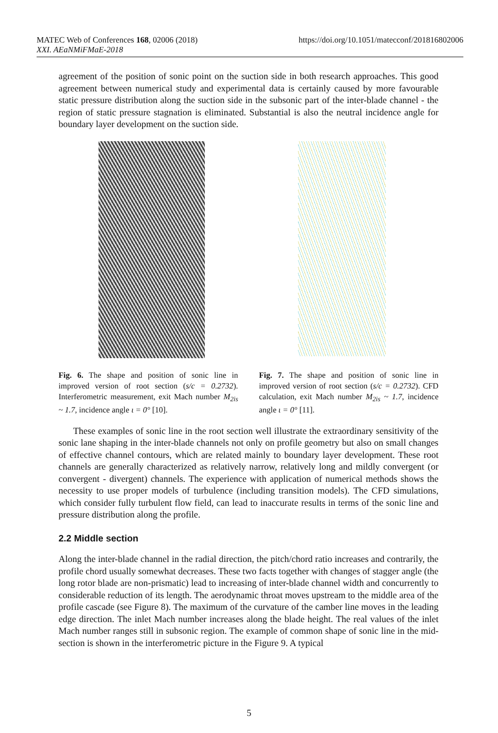MATEC Web of Conferences 168, 02006 (2018)
XXI. AEaNMiFMaE-2018
https://doi.org/10.1051/matecconf/201816802006
agreement of the position of sonic point on the suction side in both research approaches. This good agreement between numerical study and experimental data is certainly caused by more favourable static pressure distribution along the suction side in the subsonic part of the inter-blade channel - the region of static pressure stagnation is eliminated. Substantial is also the neutral incidence angle for boundary layer development on the suction side.
Fig. 6. The shape and position of sonic line in improved version of root section (s/c = 0.2732). Interferometric measurement, exit Mach number M<sub>2is</sub> ~ 1.7, incidence angle ι = 0° [10].
Fig. 7. The shape and position of sonic line in improved version of root section (s/c = 0.2732). CFD calculation, exit Mach number M<sub>2is</sub> ~ 1.7, incidence angle ι = 0° [11].
These examples of sonic line in the root section well illustrate the extraordinary sensitivity of the sonic lane shaping in the inter-blade channels not only on profile geometry but also on small changes of effective channel contours, which are related mainly to boundary layer development. These root channels are generally characterized as relatively narrow, relatively long and mildly convergent (or convergent - divergent) channels. The experience with application of numerical methods shows the necessity to use proper models of turbulence (including transition models). The CFD simulations, which consider fully turbulent flow field, can lead to inaccurate results in terms of the sonic line and pressure distribution along the profile.
2.2 Middle section
Along the inter-blade channel in the radial direction, the pitch/chord ratio increases and contrarily, the profile chord usually somewhat decreases. These two facts together with changes of stagger angle (the long rotor blade are non-prismatic) lead to increasing of inter-blade channel width and concurrently to considerable reduction of its length. The aerodynamic throat moves upstream to the middle area of the profile cascade (see Figure 8). The maximum of the curvature of the camber line moves in the leading edge direction. The inlet Mach number increases along the blade height. The real values of the inlet Mach number ranges still in subsonic region. The example of common shape of sonic line in the mid-section is shown in the interferometric picture in the Figure 9. A typical
5